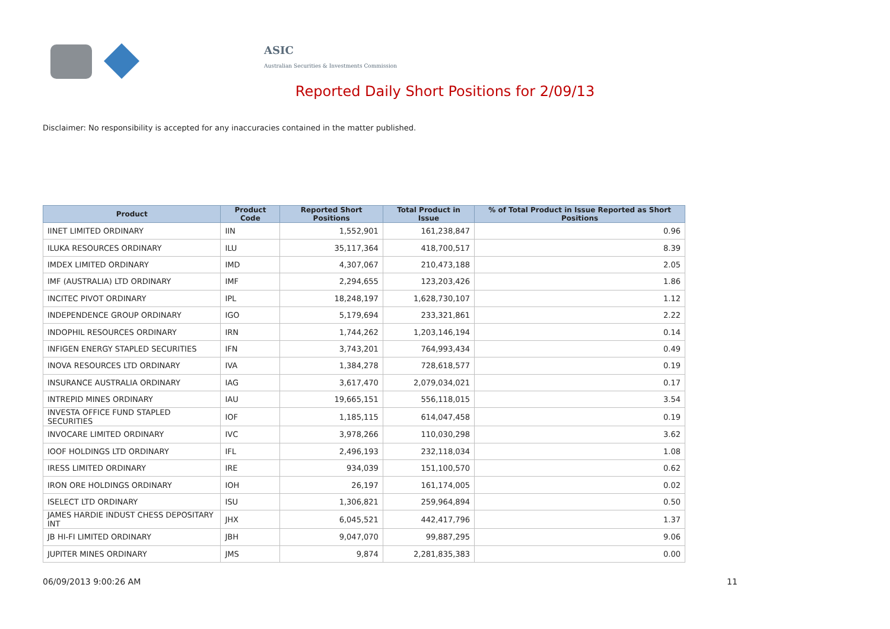ASIC
Australian Securities & Investments Commission
Reported Daily Short Positions for 2/09/13
Disclaimer: No responsibility is accepted for any inaccuracies contained in the matter published.
| Product | Product Code | Reported Short Positions | Total Product in Issue | % of Total Product in Issue Reported as Short Positions |
| --- | --- | --- | --- | --- |
| IINET LIMITED ORDINARY | IIN | 1,552,901 | 161,238,847 | 0.96 |
| ILUKA RESOURCES ORDINARY | ILU | 35,117,364 | 418,700,517 | 8.39 |
| IMDEX LIMITED ORDINARY | IMD | 4,307,067 | 210,473,188 | 2.05 |
| IMF (AUSTRALIA) LTD ORDINARY | IMF | 2,294,655 | 123,203,426 | 1.86 |
| INCITEC PIVOT ORDINARY | IPL | 18,248,197 | 1,628,730,107 | 1.12 |
| INDEPENDENCE GROUP ORDINARY | IGO | 5,179,694 | 233,321,861 | 2.22 |
| INDOPHIL RESOURCES ORDINARY | IRN | 1,744,262 | 1,203,146,194 | 0.14 |
| INFIGEN ENERGY STAPLED SECURITIES | IFN | 3,743,201 | 764,993,434 | 0.49 |
| INOVA RESOURCES LTD ORDINARY | IVA | 1,384,278 | 728,618,577 | 0.19 |
| INSURANCE AUSTRALIA ORDINARY | IAG | 3,617,470 | 2,079,034,021 | 0.17 |
| INTREPID MINES ORDINARY | IAU | 19,665,151 | 556,118,015 | 3.54 |
| INVESTA OFFICE FUND STAPLED SECURITIES | IOF | 1,185,115 | 614,047,458 | 0.19 |
| INVOCARE LIMITED ORDINARY | IVC | 3,978,266 | 110,030,298 | 3.62 |
| IOOF HOLDINGS LTD ORDINARY | IFL | 2,496,193 | 232,118,034 | 1.08 |
| IRESS LIMITED ORDINARY | IRE | 934,039 | 151,100,570 | 0.62 |
| IRON ORE HOLDINGS ORDINARY | IOH | 26,197 | 161,174,005 | 0.02 |
| ISELECT LTD ORDINARY | ISU | 1,306,821 | 259,964,894 | 0.50 |
| JAMES HARDIE INDUST CHESS DEPOSITARY INT | JHX | 6,045,521 | 442,417,796 | 1.37 |
| JB HI-FI LIMITED ORDINARY | JBH | 9,047,070 | 99,887,295 | 9.06 |
| JUPITER MINES ORDINARY | JMS | 9,874 | 2,281,835,383 | 0.00 |
06/09/2013 9:00:26 AM 11